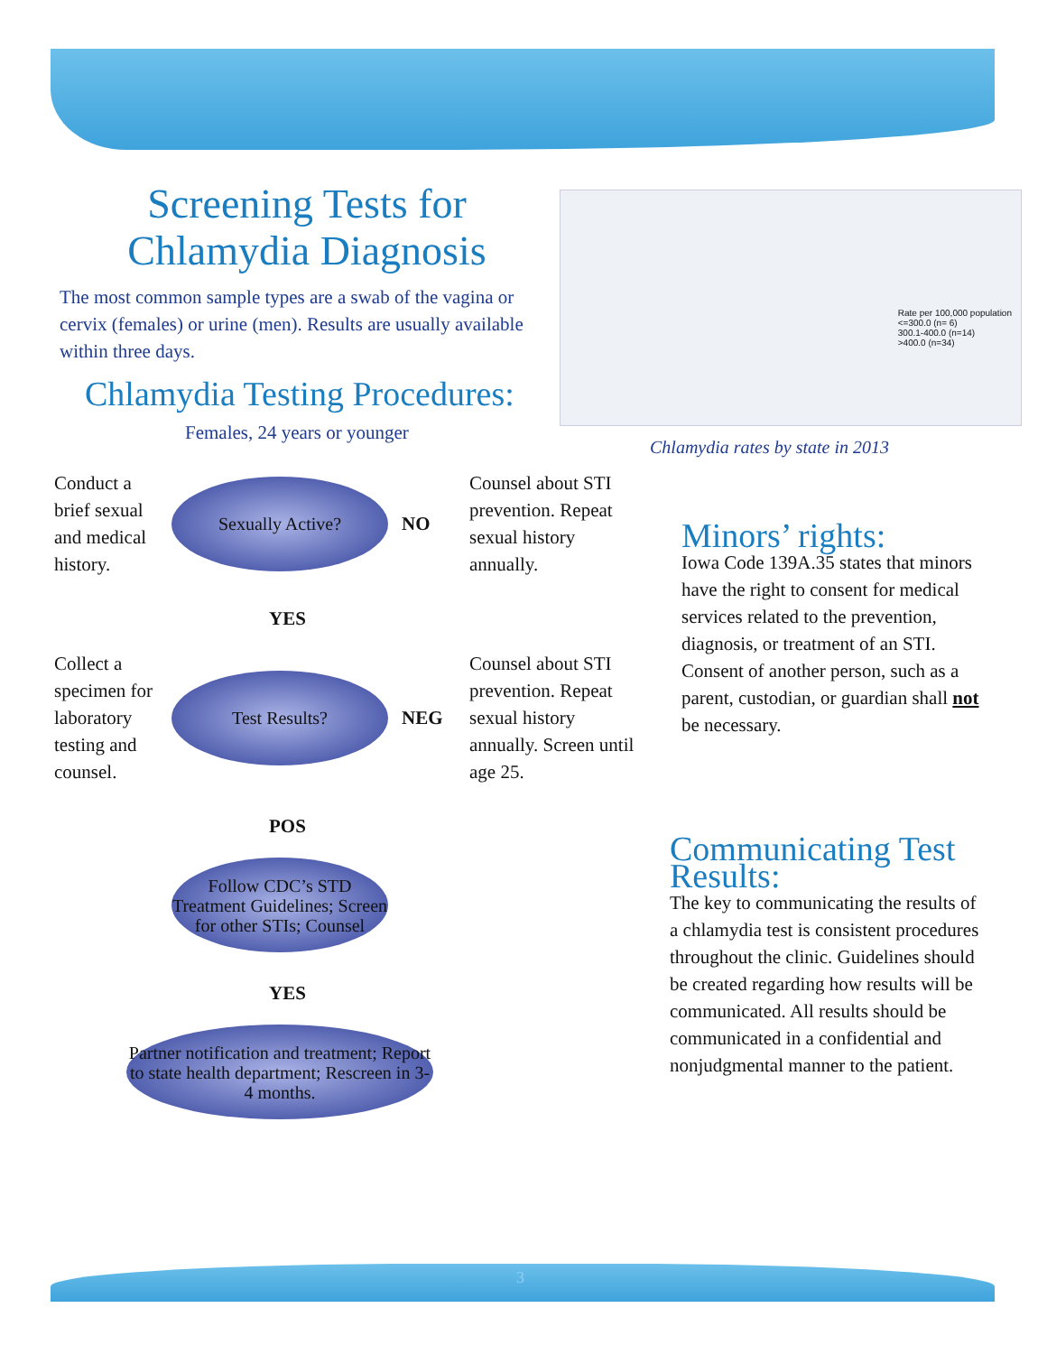Screening Tests for
Chlamydia Diagnosis
The most common sample types are a swab of the vagina or cervix (females) or urine (men). Results are usually available within three days.
Chlamydia Testing Procedures:
Females, 24 years or younger
Rate per 100,000 population
<=300.0 (n= 6)
300.1-400.0 (n=14)
>400.0 (n=34)
Chlamydia rates by state in 2013
Conduct a brief sexual and medical history.
Sexually Active?
NO
Counsel about STI prevention. Repeat sexual history annually.
YES
Collect a specimen for laboratory testing and counsel.
Test Results?
NEG
Counsel about STI prevention. Repeat sexual history annually. Screen until age 25.
POS
Follow CDC’s STD Treatment Guidelines; Screen for other STIs; Counsel
YES
Partner notification and treatment; Report to state health department; Rescreen in 3-4 months.
Minors’ rights:
Iowa Code 139A.35 states that minors have the right to consent for medical services related to the prevention, diagnosis, or treatment of an STI. Consent of another person, such as a parent, custodian, or guardian shall not be necessary.
Communicating Test Results:
The key to communicating the results of a chlamydia test is consistent procedures throughout the clinic. Guidelines should be created regarding how results will be communicated. All results should be communicated in a confidential and nonjudgmental manner to the patient.
3